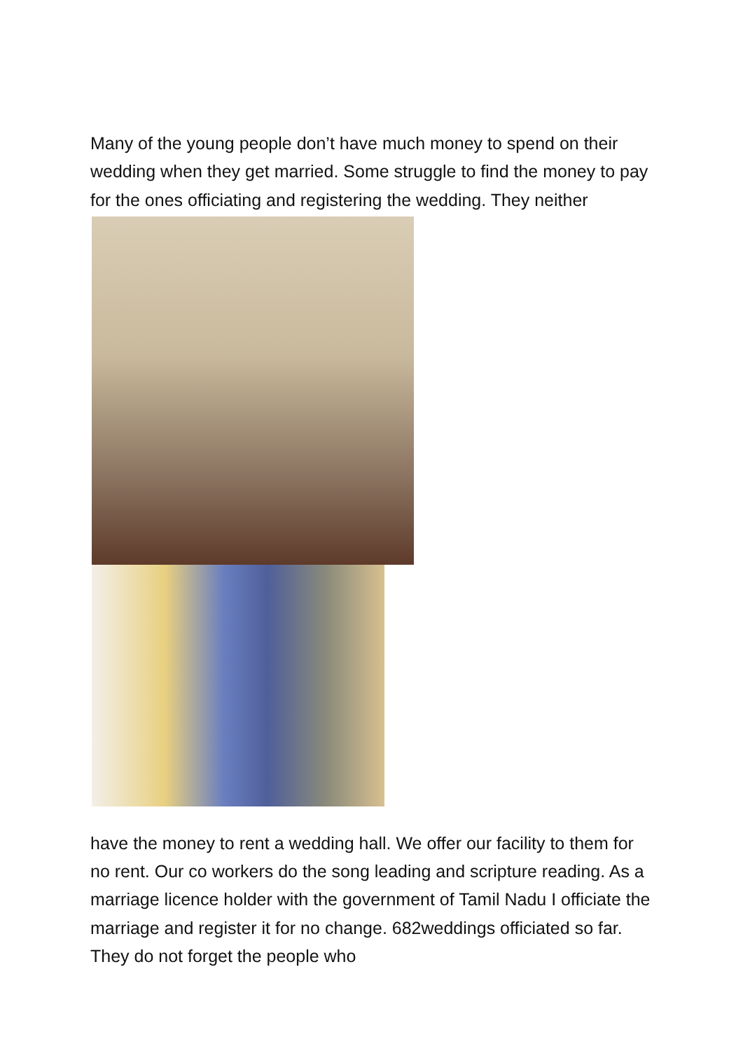Many of the young people don’t have much money to spend on their wedding when they get married. Some struggle to find the money to pay for the ones officiating and registering the wedding. They neither
have the money to rent a wedding hall. We offer our facility to them for no rent. Our co workers do the song leading and scripture reading. As a marriage licence holder with the government of Tamil Nadu I officiate the marriage and register it for no change. 682weddings officiated so far. They do not forget the people who